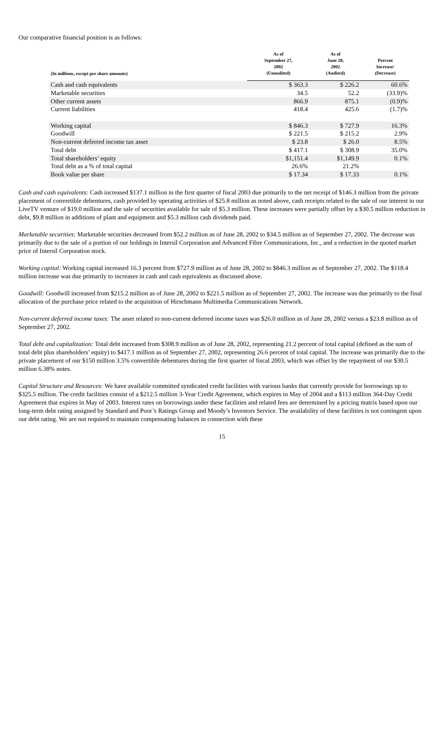Our comparative financial position is as follows:
| (In millions, except per share amounts) | As of September 27, 2002 (Unaudited) | As of June 28, 2002 (Audited) | Percent Increase/ (Decrease) |
| --- | --- | --- | --- |
| Cash and cash equivalents | $ 363.3 | $ 226.2 | 60.6% |
| Marketable securities | 34.5 | 52.2 | (33.9)% |
| Other current assets | 866.9 | 875.1 | (0.9)% |
| Current liabilities | 418.4 | 425.6 | (1.7)% |
| Working capital | $ 846.3 | $ 727.9 | 16.3% |
| Goodwill | $ 221.5 | $ 215.2 | 2.9% |
| Non-current deferred income tax asset | $ 23.8 | $ 26.0 | 8.5% |
| Total debt | $ 417.1 | $ 308.9 | 35.0% |
| Total shareholders’ equity | $1,151.4 | $1,149.9 | 0.1% |
| Total debt as a % of total capital | 26.6% | 21.2% | |
| Book value per share | $ 17.34 | $ 17.33 | 0.1% |
Cash and cash equivalents: Cash increased $137.1 million in the first quarter of fiscal 2003 due primarily to the net receipt of $146.3 million from the private placement of convertible debentures, cash provided by operating activities of $25.8 million as noted above, cash receipts related to the sale of our interest in our LiveTV venture of $19.0 million and the sale of securities available for sale of $5.3 million. These increases were partially offset by a $30.5 million reduction in debt, $9.8 million in additions of plant and equipment and $5.3 million cash dividends paid.
Marketable securities: Marketable securities decreased from $52.2 million as of June 28, 2002 to $34.5 million as of September 27, 2002. The decrease was primarily due to the sale of a portion of our holdings in Intersil Corporation and Advanced Fibre Communications, Inc., and a reduction in the quoted market price of Intersil Corporation stock.
Working capital: Working capital increased 16.3 percent from $727.9 million as of June 28, 2002 to $846.3 million as of September 27, 2002. The $118.4 million increase was due primarily to increases in cash and cash equivalents as discussed above.
Goodwill: Goodwill increased from $215.2 million as of June 28, 2002 to $221.5 million as of September 27, 2002. The increase was due primarily to the final allocation of the purchase price related to the acquisition of Hirschmann Multimedia Communications Network.
Non-current deferred income taxes: The asset related to non-current deferred income taxes was $26.0 million as of June 28, 2002 versus a $23.8 million as of September 27, 2002.
Total debt and capitalization: Total debt increased from $308.9 million as of June 28, 2002, representing 21.2 percent of total capital (defined as the sum of total debt plus shareholders’ equity) to $417.1 million as of September 27, 2002, representing 26.6 percent of total capital. The increase was primarily due to the private placement of our $150 million 3.5% convertible debentures during the first quarter of fiscal 2003, which was offset by the repayment of our $30.5 million 6.38% notes.
Capital Structure and Resources: We have available committed syndicated credit facilities with various banks that currently provide for borrowings up to $325.5 million. The credit facilities consist of a $212.5 million 3-Year Credit Agreement, which expires in May of 2004 and a $113 million 364-Day Credit Agreement that expires in May of 2003. Interest rates on borrowings under these facilities and related fees are determined by a pricing matrix based upon our long-term debt rating assigned by Standard and Poor’s Ratings Group and Moody’s Investors Service. The availability of these facilities is not contingent upon our debt rating. We are not required to maintain compensating balances in connection with these
15